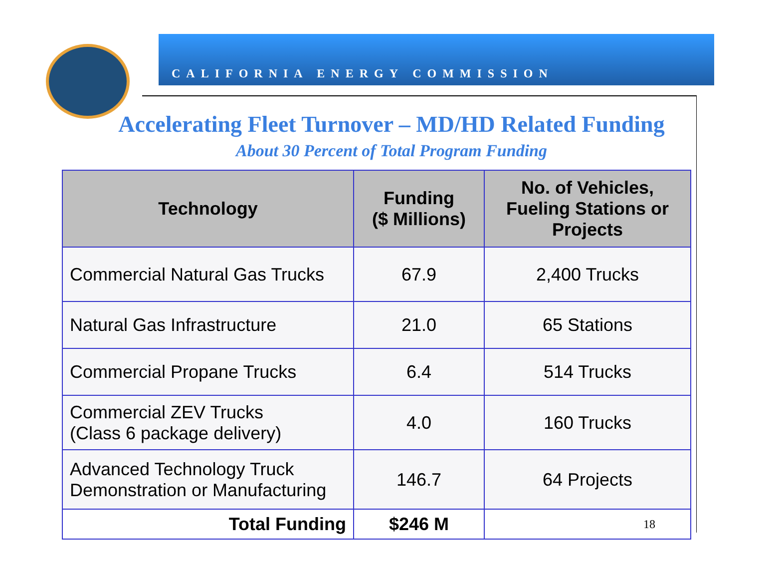CALIFORNIA ENERGY COMMISSION
Accelerating Fleet Turnover – MD/HD Related Funding
About 30 Percent of Total Program Funding
| Technology | Funding ($ Millions) | No. of Vehicles, Fueling Stations or Projects |
| --- | --- | --- |
| Commercial Natural Gas Trucks | 67.9 | 2,400 Trucks |
| Natural Gas Infrastructure | 21.0 | 65 Stations |
| Commercial Propane Trucks | 6.4 | 514 Trucks |
| Commercial ZEV Trucks (Class 6 package delivery) | 4.0 | 160 Trucks |
| Advanced Technology Truck Demonstration or Manufacturing | 146.7 | 64 Projects |
| Total Funding | $246 M | 18 |